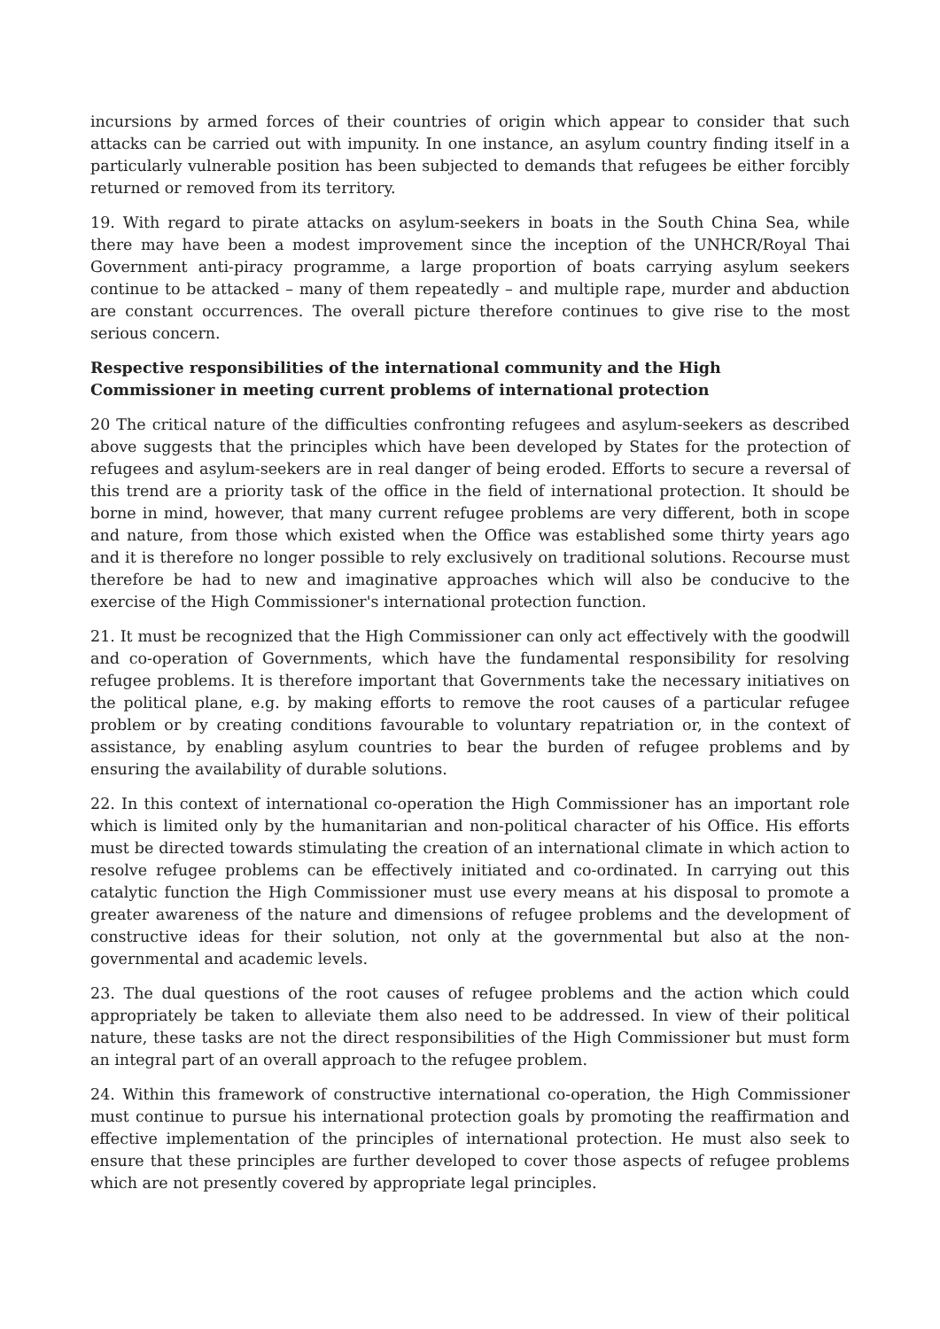incursions by armed forces of their countries of origin which appear to consider that such attacks can be carried out with impunity. In one instance, an asylum country finding itself in a particularly vulnerable position has been subjected to demands that refugees be either forcibly returned or removed from its territory.
19. With regard to pirate attacks on asylum-seekers in boats in the South China Sea, while there may have been a modest improvement since the inception of the UNHCR/Royal Thai Government anti-piracy programme, a large proportion of boats carrying asylum seekers continue to be attacked – many of them repeatedly – and multiple rape, murder and abduction are constant occurrences. The overall picture therefore continues to give rise to the most serious concern.
Respective responsibilities of the international community and the High Commissioner in meeting current problems of international protection
20 The critical nature of the difficulties confronting refugees and asylum-seekers as described above suggests that the principles which have been developed by States for the protection of refugees and asylum-seekers are in real danger of being eroded. Efforts to secure a reversal of this trend are a priority task of the office in the field of international protection. It should be borne in mind, however, that many current refugee problems are very different, both in scope and nature, from those which existed when the Office was established some thirty years ago and it is therefore no longer possible to rely exclusively on traditional solutions. Recourse must therefore be had to new and imaginative approaches which will also be conducive to the exercise of the High Commissioner's international protection function.
21. It must be recognized that the High Commissioner can only act effectively with the goodwill and co-operation of Governments, which have the fundamental responsibility for resolving refugee problems. It is therefore important that Governments take the necessary initiatives on the political plane, e.g. by making efforts to remove the root causes of a particular refugee problem or by creating conditions favourable to voluntary repatriation or, in the context of assistance, by enabling asylum countries to bear the burden of refugee problems and by ensuring the availability of durable solutions.
22. In this context of international co-operation the High Commissioner has an important role which is limited only by the humanitarian and non-political character of his Office. His efforts must be directed towards stimulating the creation of an international climate in which action to resolve refugee problems can be effectively initiated and co-ordinated. In carrying out this catalytic function the High Commissioner must use every means at his disposal to promote a greater awareness of the nature and dimensions of refugee problems and the development of constructive ideas for their solution, not only at the governmental but also at the non-governmental and academic levels.
23. The dual questions of the root causes of refugee problems and the action which could appropriately be taken to alleviate them also need to be addressed. In view of their political nature, these tasks are not the direct responsibilities of the High Commissioner but must form an integral part of an overall approach to the refugee problem.
24. Within this framework of constructive international co-operation, the High Commissioner must continue to pursue his international protection goals by promoting the reaffirmation and effective implementation of the principles of international protection. He must also seek to ensure that these principles are further developed to cover those aspects of refugee problems which are not presently covered by appropriate legal principles.